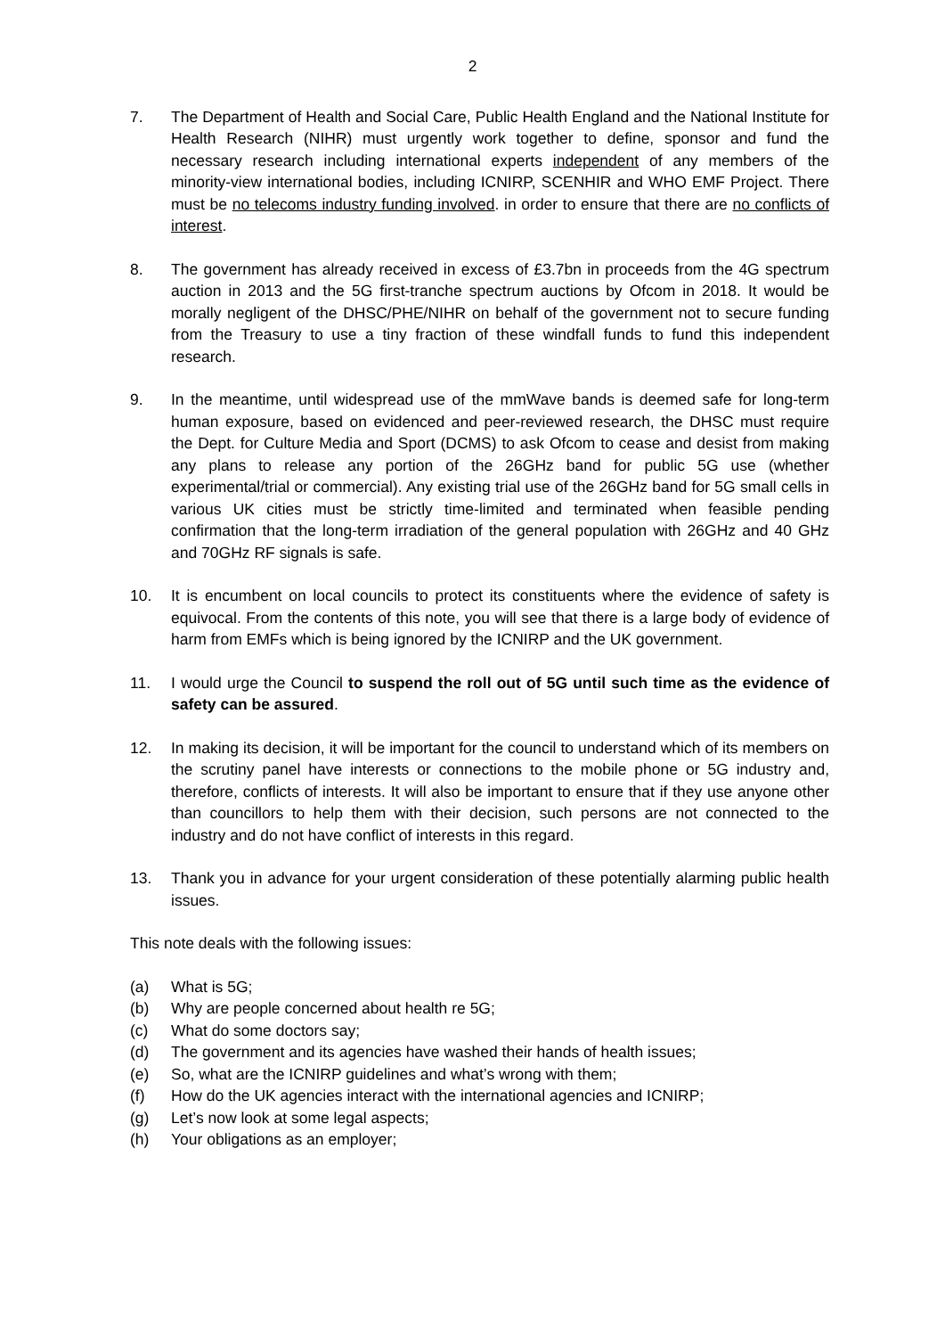2
7. The Department of Health and Social Care, Public Health England and the National Institute for Health Research (NIHR) must urgently work together to define, sponsor and fund the necessary research including international experts independent of any members of the minority-view international bodies, including ICNIRP, SCENHIR and WHO EMF Project. There must be no telecoms industry funding involved. in order to ensure that there are no conflicts of interest.
8. The government has already received in excess of £3.7bn in proceeds from the 4G spectrum auction in 2013 and the 5G first-tranche spectrum auctions by Ofcom in 2018. It would be morally negligent of the DHSC/PHE/NIHR on behalf of the government not to secure funding from the Treasury to use a tiny fraction of these windfall funds to fund this independent research.
9. In the meantime, until widespread use of the mmWave bands is deemed safe for long-term human exposure, based on evidenced and peer-reviewed research, the DHSC must require the Dept. for Culture Media and Sport (DCMS) to ask Ofcom to cease and desist from making any plans to release any portion of the 26GHz band for public 5G use (whether experimental/trial or commercial). Any existing trial use of the 26GHz band for 5G small cells in various UK cities must be strictly time-limited and terminated when feasible pending confirmation that the long-term irradiation of the general population with 26GHz and 40 GHz and 70GHz RF signals is safe.
10. It is encumbent on local councils to protect its constituents where the evidence of safety is equivocal. From the contents of this note, you will see that there is a large body of evidence of harm from EMFs which is being ignored by the ICNIRP and the UK government.
11. I would urge the Council to suspend the roll out of 5G until such time as the evidence of safety can be assured.
12. In making its decision, it will be important for the council to understand which of its members on the scrutiny panel have interests or connections to the mobile phone or 5G industry and, therefore, conflicts of interests. It will also be important to ensure that if they use anyone other than councillors to help them with their decision, such persons are not connected to the industry and do not have conflict of interests in this regard.
13. Thank you in advance for your urgent consideration of these potentially alarming public health issues.
This note deals with the following issues:
(a) What is 5G;
(b) Why are people concerned about health re 5G;
(c) What do some doctors say;
(d) The government and its agencies have washed their hands of health issues;
(e) So, what are the ICNIRP guidelines and what’s wrong with them;
(f) How do the UK agencies interact with the international agencies and ICNIRP;
(g) Let’s now look at some legal aspects;
(h) Your obligations as an employer;